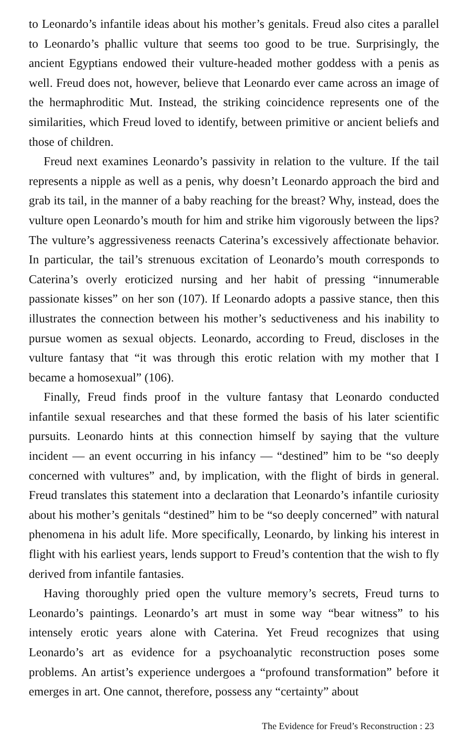to Leonardo’s infantile ideas about his mother’s genitals. Freud also cites a parallel to Leonardo’s phallic vulture that seems too good to be true. Surprisingly, the ancient Egyptians endowed their vulture-headed mother goddess with a penis as well. Freud does not, however, believe that Leonardo ever came across an image of the hermaphroditic Mut. Instead, the striking coincidence represents one of the similarities, which Freud loved to identify, between primitive or ancient beliefs and those of children.
Freud next examines Leonardo’s passivity in relation to the vulture. If the tail represents a nipple as well as a penis, why doesn’t Leonardo approach the bird and grab its tail, in the manner of a baby reaching for the breast? Why, instead, does the vulture open Leonardo’s mouth for him and strike him vigorously between the lips? The vulture’s aggressiveness reenacts Caterina’s excessively affectionate behavior. In particular, the tail’s strenuous excitation of Leonardo’s mouth corresponds to Caterina’s overly eroticized nursing and her habit of pressing “innumerable passionate kisses” on her son (107). If Leonardo adopts a passive stance, then this illustrates the connection between his mother’s seductiveness and his inability to pursue women as sexual objects. Leonardo, according to Freud, discloses in the vulture fantasy that “it was through this erotic relation with my mother that I became a homosexual” (106).
Finally, Freud finds proof in the vulture fantasy that Leonardo conducted infantile sexual researches and that these formed the basis of his later scientific pursuits. Leonardo hints at this connection himself by saying that the vulture incident — an event occurring in his infancy — “destined” him to be “so deeply concerned with vultures” and, by implication, with the flight of birds in general. Freud translates this statement into a declaration that Leonardo’s infantile curiosity about his mother’s genitals “destined” him to be “so deeply concerned” with natural phenomena in his adult life. More specifically, Leonardo, by linking his interest in flight with his earliest years, lends support to Freud’s contention that the wish to fly derived from infantile fantasies.
Having thoroughly pried open the vulture memory’s secrets, Freud turns to Leonardo’s paintings. Leonardo’s art must in some way “bear witness” to his intensely erotic years alone with Caterina. Yet Freud recognizes that using Leonardo’s art as evidence for a psychoanalytic reconstruction poses some problems. An artist’s experience undergoes a “profound transformation” before it emerges in art. One cannot, therefore, possess any “certainty” about
The Evidence for Freud’s Reconstruction : 23